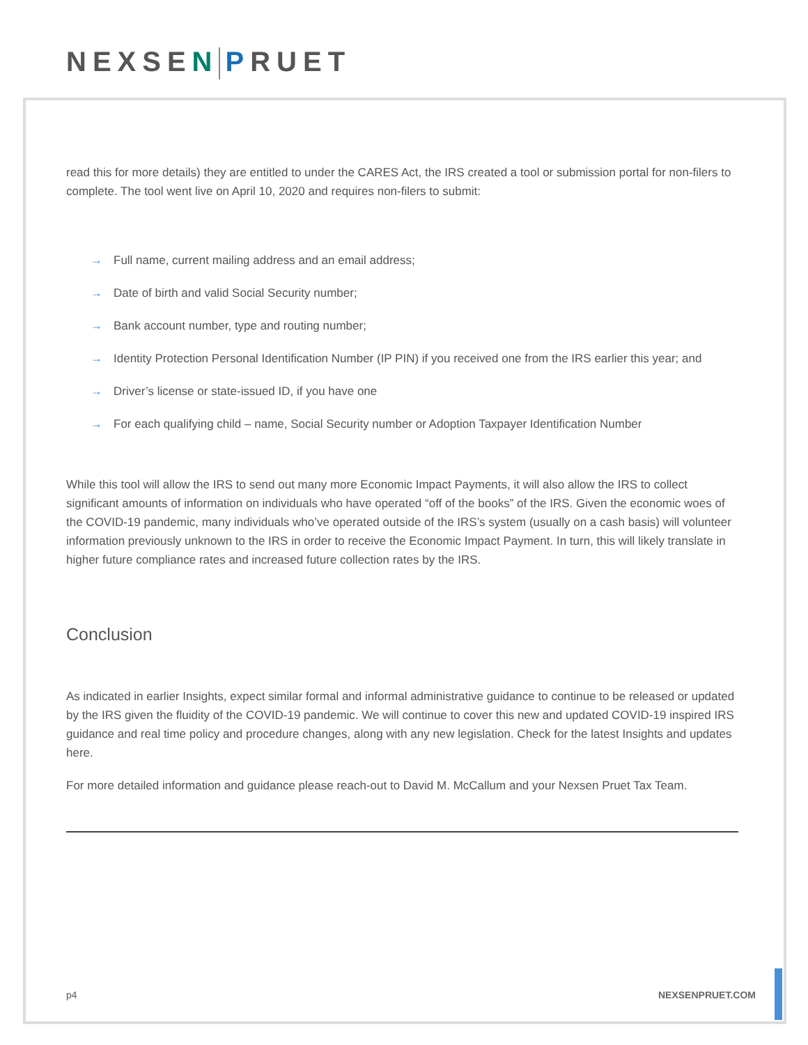NEXSE N PRUET
read this for more details) they are entitled to under the CARES Act, the IRS created a tool or submission portal for non-filers to complete. The tool went live on April 10, 2020 and requires non-filers to submit:
→ Full name, current mailing address and an email address;
→ Date of birth and valid Social Security number;
→ Bank account number, type and routing number;
→ Identity Protection Personal Identification Number (IP PIN) if you received one from the IRS earlier this year; and
→ Driver’s license or state-issued ID, if you have one
→ For each qualifying child – name, Social Security number or Adoption Taxpayer Identification Number
While this tool will allow the IRS to send out many more Economic Impact Payments, it will also allow the IRS to collect significant amounts of information on individuals who have operated “off of the books” of the IRS. Given the economic woes of the COVID-19 pandemic, many individuals who’ve operated outside of the IRS’s system (usually on a cash basis) will volunteer information previously unknown to the IRS in order to receive the Economic Impact Payment. In turn, this will likely translate in higher future compliance rates and increased future collection rates by the IRS.
Conclusion
As indicated in earlier Insights, expect similar formal and informal administrative guidance to continue to be released or updated by the IRS given the fluidity of the COVID-19 pandemic. We will continue to cover this new and updated COVID-19 inspired IRS guidance and real time policy and procedure changes, along with any new legislation. Check for the latest Insights and updates here.
For more detailed information and guidance please reach-out to David M. McCallum and your Nexsen Pruet Tax Team.
p4 NEXSENPRUET.COM